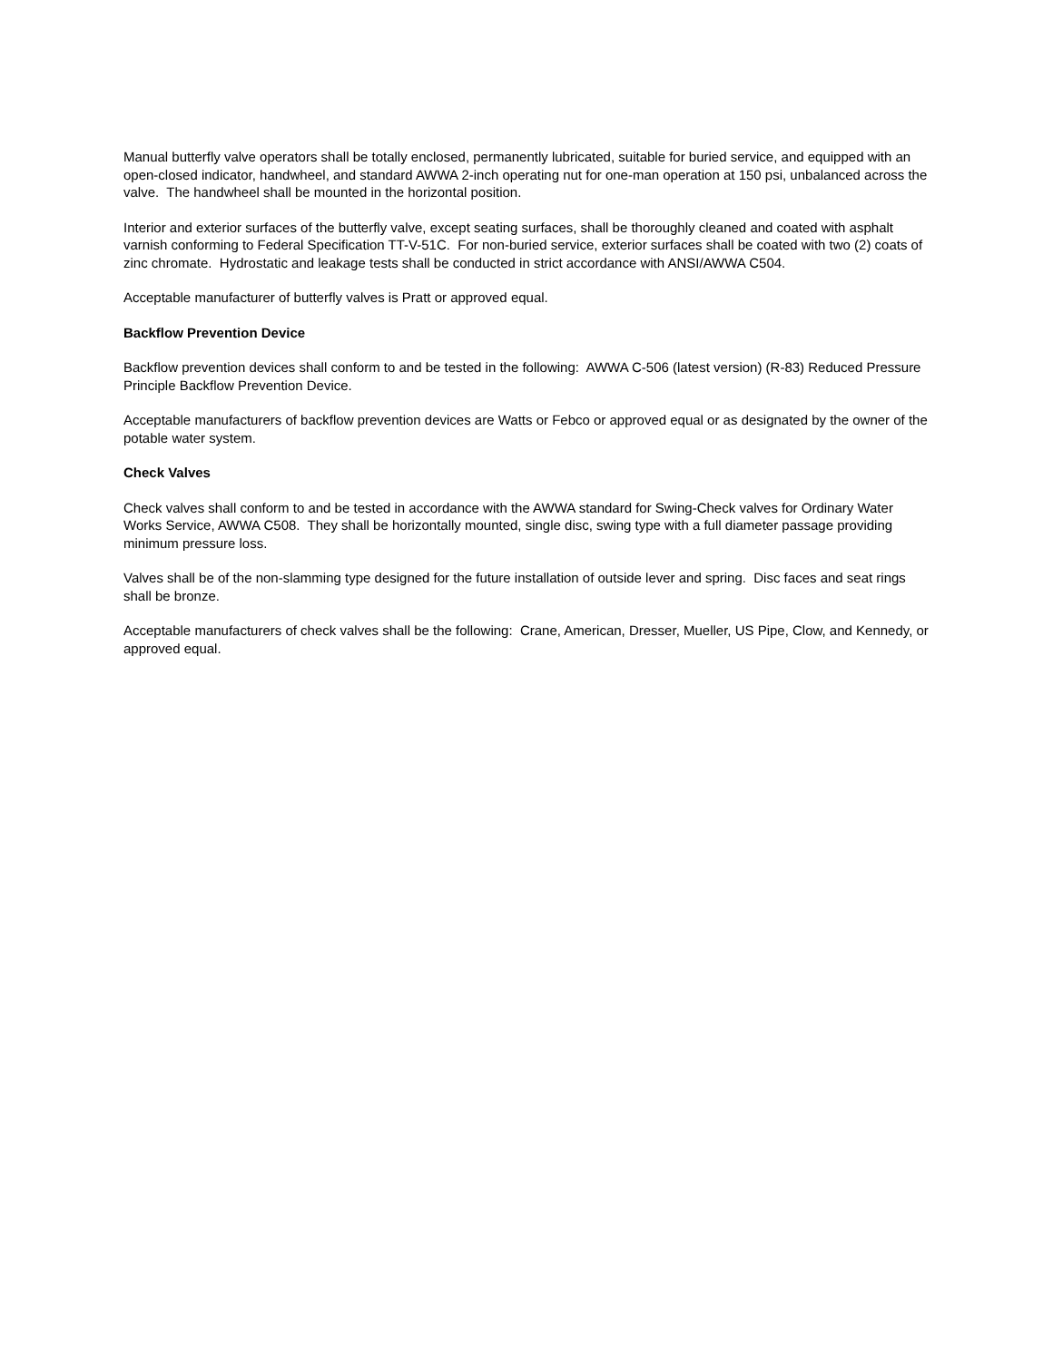Manual butterfly valve operators shall be totally enclosed, permanently lubricated, suitable for buried service, and equipped with an open-closed indicator, handwheel, and standard AWWA 2-inch operating nut for one-man operation at 150 psi, unbalanced across the valve. The handwheel shall be mounted in the horizontal position.
Interior and exterior surfaces of the butterfly valve, except seating surfaces, shall be thoroughly cleaned and coated with asphalt varnish conforming to Federal Specification TT-V-51C. For non-buried service, exterior surfaces shall be coated with two (2) coats of zinc chromate. Hydrostatic and leakage tests shall be conducted in strict accordance with ANSI/AWWA C504.
Acceptable manufacturer of butterfly valves is Pratt or approved equal.
Backflow Prevention Device
Backflow prevention devices shall conform to and be tested in the following: AWWA C-506 (latest version) (R-83) Reduced Pressure Principle Backflow Prevention Device.
Acceptable manufacturers of backflow prevention devices are Watts or Febco or approved equal or as designated by the owner of the potable water system.
Check Valves
Check valves shall conform to and be tested in accordance with the AWWA standard for Swing-Check valves for Ordinary Water Works Service, AWWA C508. They shall be horizontally mounted, single disc, swing type with a full diameter passage providing minimum pressure loss.
Valves shall be of the non-slamming type designed for the future installation of outside lever and spring. Disc faces and seat rings shall be bronze.
Acceptable manufacturers of check valves shall be the following: Crane, American, Dresser, Mueller, US Pipe, Clow, and Kennedy, or approved equal.